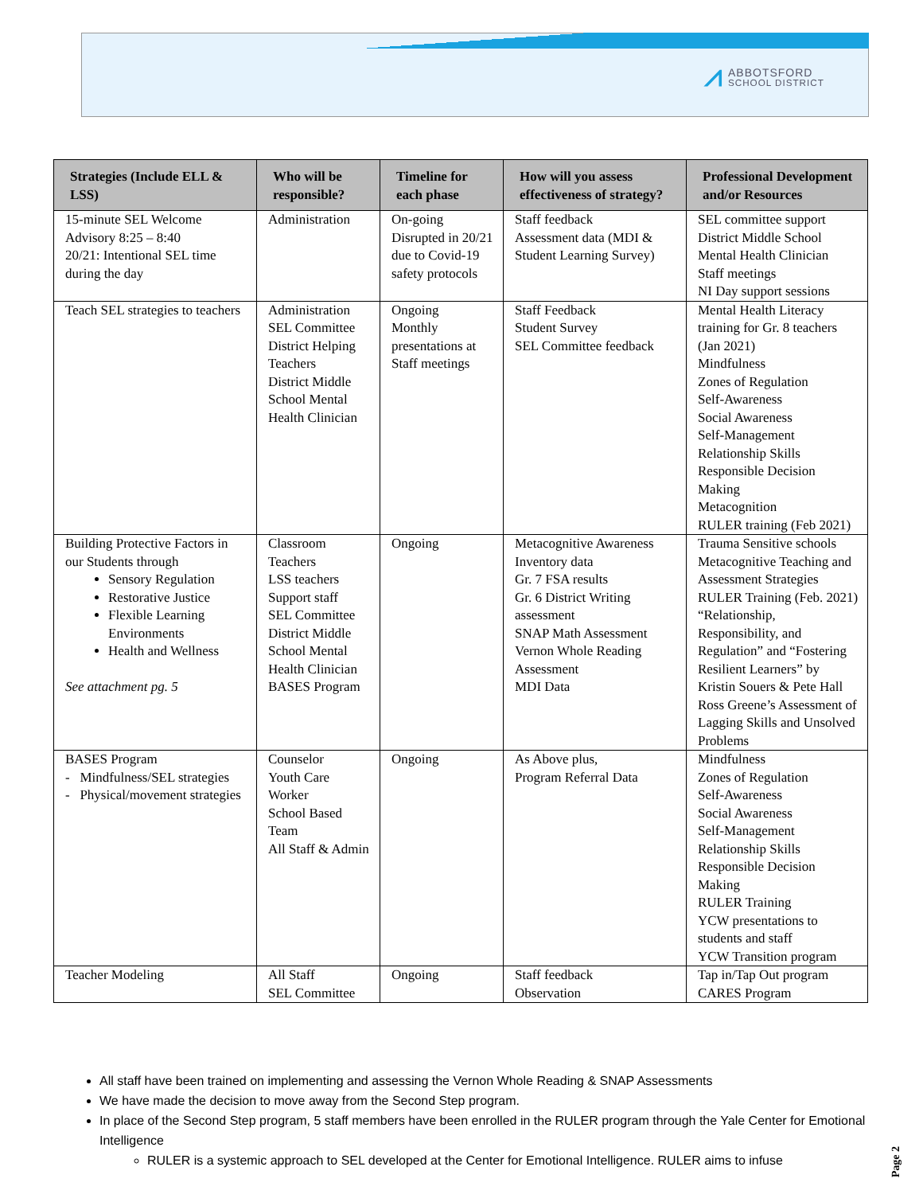⩘ ABBOTSFORD
SCHOOL DISTRICT
| Strategies (Include ELL & LSS) | Who will be responsible? | Timeline for each phase | How will you assess effectiveness of strategy? | Professional Development and/or Resources |
| --- | --- | --- | --- | --- |
| 15-minute SEL Welcome Advisory 8:25 – 8:40 20/21: Intentional SEL time during the day | Administration | On-going Disrupted in 20/21 due to Covid-19 safety protocols | Staff feedback Assessment data (MDI & Student Learning Survey) | SEL committee support District Middle School Mental Health Clinician Staff meetings NI Day support sessions |
| Teach SEL strategies to teachers | Administration SEL Committee District Helping Teachers District Middle School Mental Health Clinician | Ongoing Monthly presentations at Staff meetings | Staff Feedback Student Survey SEL Committee feedback | Mental Health Literacy training for Gr. 8 teachers (Jan 2021) Mindfulness Zones of Regulation Self-Awareness Social Awareness Self-Management Relationship Skills Responsible Decision Making Metacognition RULER training (Feb 2021) |
| Building Protective Factors in our Students through Sensory Regulation Restorative Justice Flexible Learning Environments Health and Wellness See attachment pg. 5 | Classroom Teachers LSS teachers Support staff SEL Committee District Middle School Mental Health Clinician BASES Program | Ongoing | Metacognitive Awareness Inventory data Gr. 7 FSA results Gr. 6 District Writing assessment SNAP Math Assessment Vernon Whole Reading Assessment MDI Data | Trauma Sensitive schools Metacognitive Teaching and Assessment Strategies RULER Training (Feb. 2021) “Relationship, Responsibility, and Regulation” and “Fostering Resilient Learners” by Kristin Souers & Pete Hall Ross Greene’s Assessment of Lagging Skills and Unsolved Problems |
| BASES Program - Mindfulness/SEL strategies - Physical/movement strategies | Counselor Youth Care Worker School Based Team All Staff & Admin | Ongoing | As Above plus, Program Referral Data | Mindfulness Zones of Regulation Self-Awareness Social Awareness Self-Management Relationship Skills Responsible Decision Making RULER Training YCW presentations to students and staff YCW Transition program |
| Teacher Modeling | All Staff SEL Committee | Ongoing | Staff feedback Observation | Tap in/Tap Out program CARES Program |
All staff have been trained on implementing and assessing the Vernon Whole Reading & SNAP Assessments
We have made the decision to move away from the Second Step program.
In place of the Second Step program, 5 staff members have been enrolled in the RULER program through the Yale Center for Emotional Intelligence
RULER is a systemic approach to SEL developed at the Center for Emotional Intelligence. RULER aims to infuse
Page 2